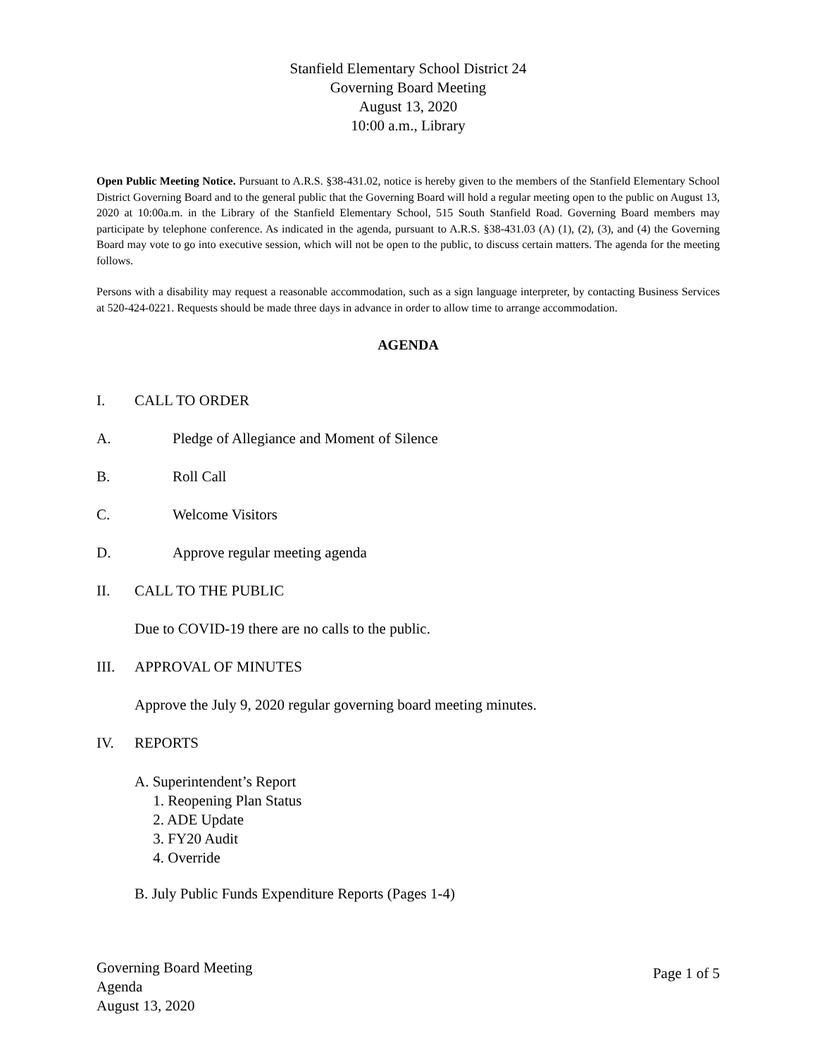Stanfield Elementary School District 24
Governing Board Meeting
August 13, 2020
10:00 a.m., Library
Open Public Meeting Notice. Pursuant to A.R.S. §38-431.02, notice is hereby given to the members of the Stanfield Elementary School District Governing Board and to the general public that the Governing Board will hold a regular meeting open to the public on August 13, 2020 at 10:00a.m. in the Library of the Stanfield Elementary School, 515 South Stanfield Road. Governing Board members may participate by telephone conference. As indicated in the agenda, pursuant to A.R.S. §38-431.03 (A) (1), (2), (3), and (4) the Governing Board may vote to go into executive session, which will not be open to the public, to discuss certain matters. The agenda for the meeting follows.
Persons with a disability may request a reasonable accommodation, such as a sign language interpreter, by contacting Business Services at 520-424-0221. Requests should be made three days in advance in order to allow time to arrange accommodation.
AGENDA
I. CALL TO ORDER
A. Pledge of Allegiance and Moment of Silence
B. Roll Call
C. Welcome Visitors
D. Approve regular meeting agenda
II. CALL TO THE PUBLIC
Due to COVID-19 there are no calls to the public.
III. APPROVAL OF MINUTES
Approve the July 9, 2020 regular governing board meeting minutes.
IV. REPORTS
A. Superintendent’s Report
1. Reopening Plan Status
2. ADE Update
3. FY20 Audit
4. Override
B. July Public Funds Expenditure Reports (Pages 1-4)
Governing Board Meeting
Agenda
August 13, 2020
Page 1 of 5